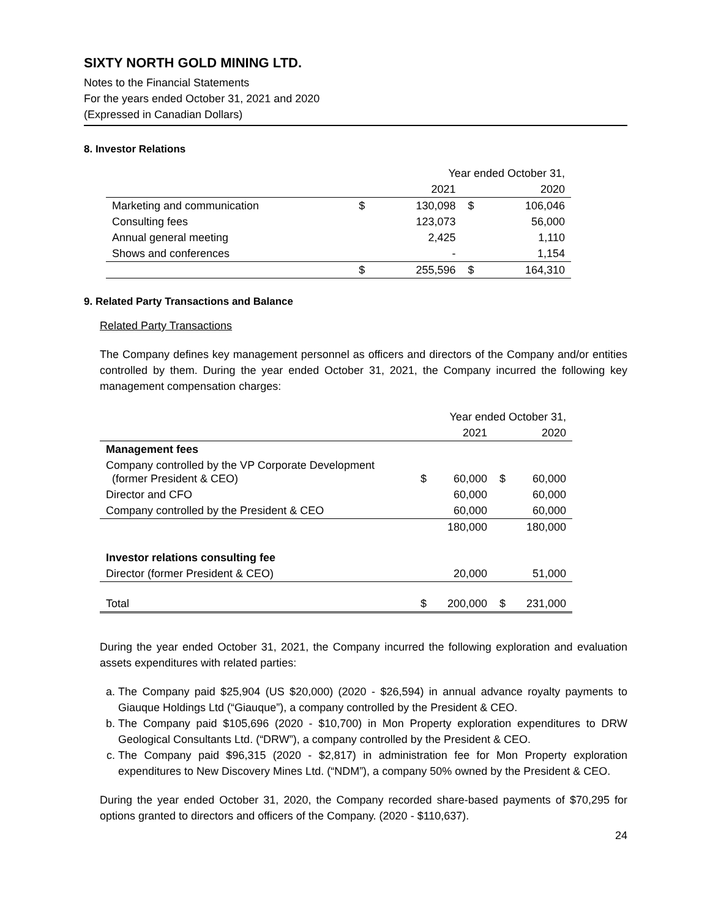SIXTY NORTH GOLD MINING LTD.
Notes to the Financial Statements
For the years ended October 31, 2021 and 2020
(Expressed in Canadian Dollars)
8. Investor Relations
| | Year ended October 31, | | | |
| | | 2021 | | 2020 |
| Marketing and communication | $ | 130,098 | $ | 106,046 |
| Consulting fees | | 123,073 | | 56,000 |
| Annual general meeting | | 2,425 | | 1,110 |
| Shows and conferences | | - | | 1,154 |
| | $ | 255,596 | $ | 164,310 |
9. Related Party Transactions and Balance
Related Party Transactions
The Company defines key management personnel as officers and directors of the Company and/or entities controlled by them. During the year ended October 31, 2021, the Company incurred the following key management compensation charges:
| | Year ended October 31, | | | |
| | | 2021 | | 2020 |
| Management fees | | | | |
| Company controlled by the VP Corporate Development (former President & CEO) | $ | 60,000 | $ | 60,000 |
| Director and CFO | | 60,000 | | 60,000 |
| Company controlled by the President & CEO | | 60,000 | | 60,000 |
| | | 180,000 | | 180,000 |
| Investor relations consulting fee | | | | |
| Director (former President & CEO) | | 20,000 | | 51,000 |
| Total | $ | 200,000 | $ | 231,000 |
During the year ended October 31, 2021, the Company incurred the following exploration and evaluation assets expenditures with related parties:
a. The Company paid $25,904 (US $20,000) (2020 - $26,594) in annual advance royalty payments to Giauque Holdings Ltd (“Giauque”), a company controlled by the President & CEO.
b. The Company paid $105,696 (2020 - $10,700) in Mon Property exploration expenditures to DRW Geological Consultants Ltd. (“DRW”), a company controlled by the President & CEO.
c. The Company paid $96,315 (2020 - $2,817) in administration fee for Mon Property exploration expenditures to New Discovery Mines Ltd. (“NDM”), a company 50% owned by the President & CEO.
During the year ended October 31, 2020, the Company recorded share-based payments of $70,295 for options granted to directors and officers of the Company. (2020 - $110,637).
24